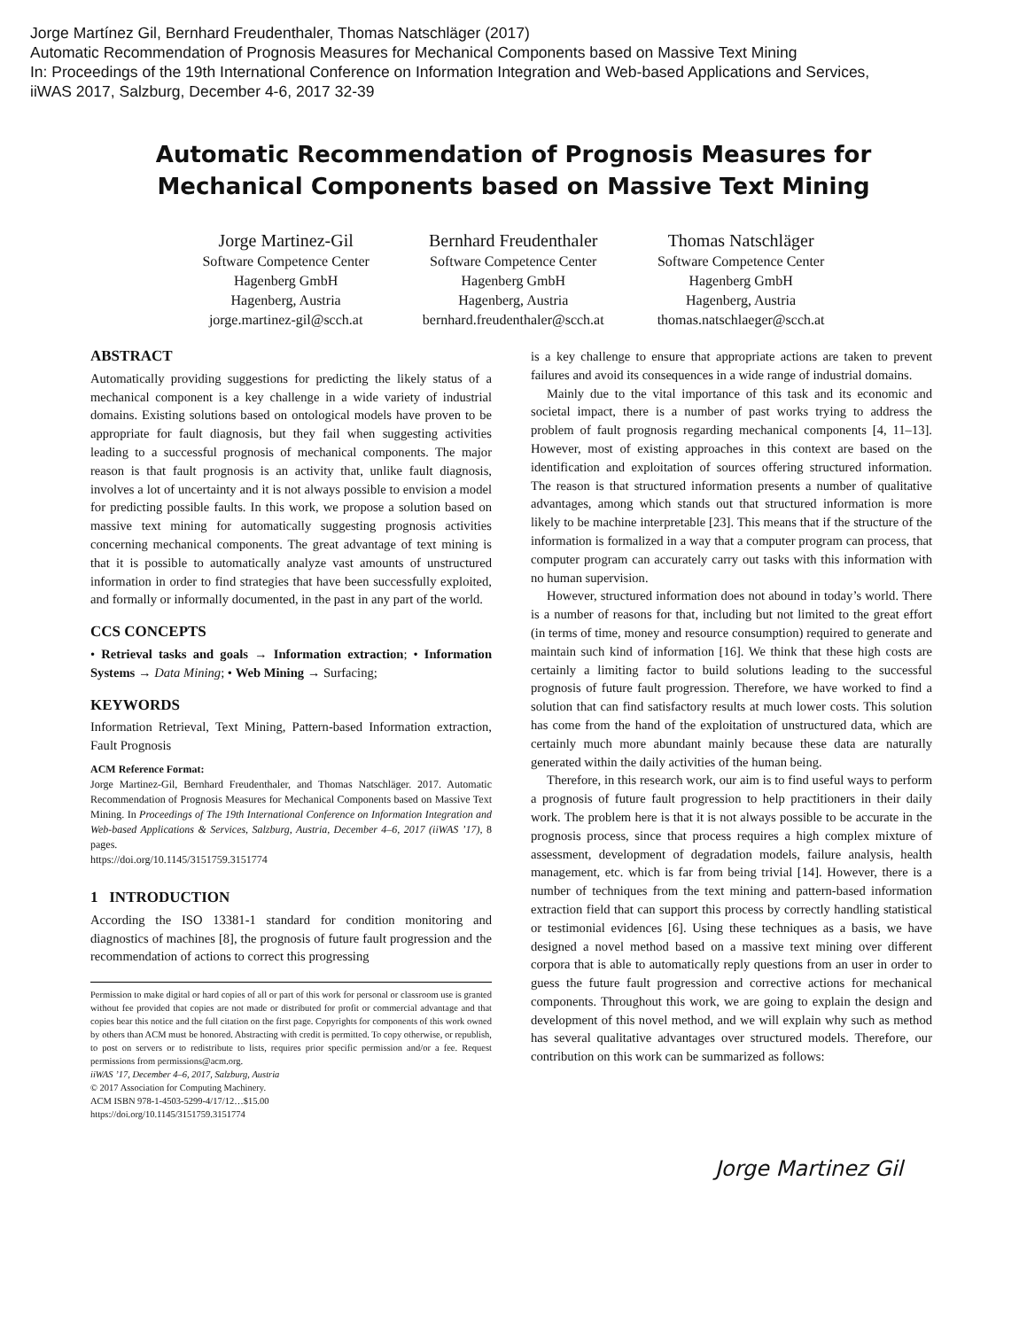Jorge Martínez Gil, Bernhard Freudenthaler, Thomas Natschläger (2017)
Automatic Recommendation of Prognosis Measures for Mechanical Components based on Massive Text Mining
In: Proceedings of the 19th International Conference on Information Integration and Web-based Applications and Services,
iiWAS 2017, Salzburg, December 4-6, 2017 32-39
Automatic Recommendation of Prognosis Measures for
Mechanical Components based on Massive Text Mining
Jorge Martinez-Gil
Software Competence Center
Hagenberg GmbH
Hagenberg, Austria
jorge.martinez-gil@scch.at
Bernhard Freudenthaler
Software Competence Center
Hagenberg GmbH
Hagenberg, Austria
bernhard.freudenthaler@scch.at
Thomas Natschläger
Software Competence Center
Hagenberg GmbH
Hagenberg, Austria
thomas.natschlaeger@scch.at
ABSTRACT
Automatically providing suggestions for predicting the likely status of a mechanical component is a key challenge in a wide variety of industrial domains. Existing solutions based on ontological models have proven to be appropriate for fault diagnosis, but they fail when suggesting activities leading to a successful prognosis of mechanical components. The major reason is that fault prognosis is an activity that, unlike fault diagnosis, involves a lot of uncertainty and it is not always possible to envision a model for predicting possible faults. In this work, we propose a solution based on massive text mining for automatically suggesting prognosis activities concerning mechanical components. The great advantage of text mining is that it is possible to automatically analyze vast amounts of unstructured information in order to find strategies that have been successfully exploited, and formally or informally documented, in the past in any part of the world.
CCS CONCEPTS
• Retrieval tasks and goals → Information extraction; • Information Systems → Data Mining; • Web Mining → Surfacing;
KEYWORDS
Information Retrieval, Text Mining, Pattern-based Information extraction, Fault Prognosis
ACM Reference Format:
Jorge Martinez-Gil, Bernhard Freudenthaler, and Thomas Natschläger. 2017. Automatic Recommendation of Prognosis Measures for Mechanical Components based on Massive Text Mining. In Proceedings of The 19th International Conference on Information Integration and Web-based Applications & Services, Salzburg, Austria, December 4–6, 2017 (iiWAS ’17), 8 pages.
https://doi.org/10.1145/3151759.3151774
1 INTRODUCTION
According the ISO 13381-1 standard for condition monitoring and diagnostics of machines [8], the prognosis of future fault progression and the recommendation of actions to correct this progressing
Permission to make digital or hard copies of all or part of this work for personal or classroom use is granted without fee provided that copies are not made or distributed for profit or commercial advantage and that copies bear this notice and the full citation on the first page. Copyrights for components of this work owned by others than ACM must be honored. Abstracting with credit is permitted. To copy otherwise, or republish, to post on servers or to redistribute to lists, requires prior specific permission and/or a fee. Request permissions from permissions@acm.org.
iiWAS ’17, December 4–6, 2017, Salzburg, Austria
© 2017 Association for Computing Machinery.
ACM ISBN 978-1-4503-5299-4/17/12…$15.00
https://doi.org/10.1145/3151759.3151774
is a key challenge to ensure that appropriate actions are taken to prevent failures and avoid its consequences in a wide range of industrial domains.
Mainly due to the vital importance of this task and its economic and societal impact, there is a number of past works trying to address the problem of fault prognosis regarding mechanical components [4, 11–13]. However, most of existing approaches in this context are based on the identification and exploitation of sources offering structured information. The reason is that structured information presents a number of qualitative advantages, among which stands out that structured information is more likely to be machine interpretable [23]. This means that if the structure of the information is formalized in a way that a computer program can process, that computer program can accurately carry out tasks with this information with no human supervision.
However, structured information does not abound in today’s world. There is a number of reasons for that, including but not limited to the great effort (in terms of time, money and resource consumption) required to generate and maintain such kind of information [16]. We think that these high costs are certainly a limiting factor to build solutions leading to the successful prognosis of future fault progression. Therefore, we have worked to find a solution that can find satisfactory results at much lower costs. This solution has come from the hand of the exploitation of unstructured data, which are certainly much more abundant mainly because these data are naturally generated within the daily activities of the human being.
Therefore, in this research work, our aim is to find useful ways to perform a prognosis of future fault progression to help practitioners in their daily work. The problem here is that it is not always possible to be accurate in the prognosis process, since that process requires a high complex mixture of assessment, development of degradation models, failure analysis, health management, etc. which is far from being trivial [14]. However, there is a number of techniques from the text mining and pattern-based information extraction field that can support this process by correctly handling statistical or testimonial evidences [6]. Using these techniques as a basis, we have designed a novel method based on a massive text mining over different corpora that is able to automatically reply questions from an user in order to guess the future fault progression and corrective actions for mechanical components. Throughout this work, we are going to explain the design and development of this novel method, and we will explain why such as method has several qualitative advantages over structured models. Therefore, our contribution on this work can be summarized as follows:
Jorge Martinez Gil